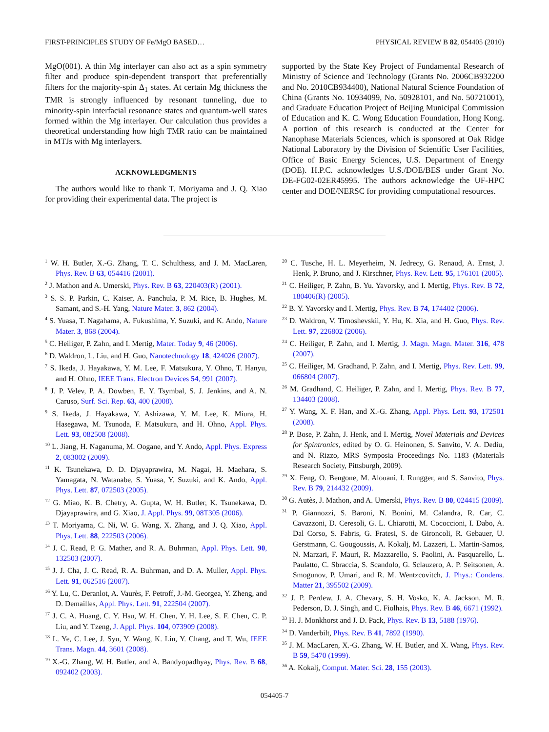FIRST-PRINCIPLES STUDY OF Fe/MgO BASED… PHYSICAL REVIEW B 82, 054405 (2010)
MgO(001). A thin Mg interlayer can also act as a spin symmetry filter and produce spin-dependent transport that preferentially filters for the majority-spin Δ<sub>1</sub> states. At certain Mg thickness the TMR is strongly influenced by resonant tunneling, due to minority-spin interfacial resonance states and quantum-well states formed within the Mg interlayer. Our calculation thus provides a theoretical understanding how high TMR ratio can be maintained in MTJs with Mg interlayers.
ACKNOWLEDGMENTS
The authors would like to thank T. Moriyama and J. Q. Xiao for providing their experimental data. The project is
supported by the State Key Project of Fundamental Research of Ministry of Science and Technology (Grants No. 2006CB932200 and No. 2010CB934400), National Natural Science Foundation of China (Grants No. 10934099, No. 50928101, and No. 50721001), and Graduate Education Project of Beijing Municipal Commission of Education and K. C. Wong Education Foundation, Hong Kong. A portion of this research is conducted at the Center for Nanophase Materials Sciences, which is sponsored at Oak Ridge National Laboratory by the Division of Scientific User Facilities, Office of Basic Energy Sciences, U.S. Department of Energy (DOE). H.P.C. acknowledges U.S./DOE/BES under Grant No. DE-FG02-02ER45995. The authors acknowledge the UF-HPC center and DOE/NERSC for providing computational resources.
<sup>1</sup> W. H. Butler, X.-G. Zhang, T. C. Schulthess, and J. M. MacLaren, Phys. Rev. B 63, 054416 (2001).
<sup>2</sup> J. Mathon and A. Umerski, Phys. Rev. B 63, 220403(R) (2001).
<sup>3</sup> S. S. P. Parkin, C. Kaiser, A. Panchula, P. M. Rice, B. Hughes, M. Samant, and S.-H. Yang, Nature Mater. 3, 862 (2004).
<sup>4</sup> S. Yuasa, T. Nagahama, A. Fukushima, Y. Suzuki, and K. Ando, Nature Mater. 3, 868 (2004).
<sup>5</sup> C. Heiliger, P. Zahn, and I. Mertig, Mater. Today 9, 46 (2006).
<sup>6</sup> D. Waldron, L. Liu, and H. Guo, Nanotechnology 18, 424026 (2007).
<sup>7</sup> S. Ikeda, J. Hayakawa, Y. M. Lee, F. Matsukura, Y. Ohno, T. Hanyu, and H. Ohno, IEEE Trans. Electron Devices 54, 991 (2007).
<sup>8</sup> J. P. Velev, P. A. Dowben, E. Y. Tsymbal, S. J. Jenkins, and A. N. Caruso, Surf. Sci. Rep. 63, 400 (2008).
<sup>9</sup> S. Ikeda, J. Hayakawa, Y. Ashizawa, Y. M. Lee, K. Miura, H. Hasegawa, M. Tsunoda, F. Matsukura, and H. Ohno, Appl. Phys. Lett. 93, 082508 (2008).
<sup>10</sup> L. Jiang, H. Naganuma, M. Oogane, and Y. Ando, Appl. Phys. Express 2, 083002 (2009).
<sup>11</sup> K. Tsunekawa, D. D. Djayaprawira, M. Nagai, H. Maehara, S. Yamagata, N. Watanabe, S. Yuasa, Y. Suzuki, and K. Ando, Appl. Phys. Lett. 87, 072503 (2005).
<sup>12</sup> G. Miao, K. B. Chetry, A. Gupta, W. H. Butler, K. Tsunekawa, D. Djayaprawira, and G. Xiao, J. Appl. Phys. 99, 08T305 (2006).
<sup>13</sup> T. Moriyama, C. Ni, W. G. Wang, X. Zhang, and J. Q. Xiao, Appl. Phys. Lett. 88, 222503 (2006).
<sup>14</sup> J. C. Read, P. G. Mather, and R. A. Buhrman, Appl. Phys. Lett. 90, 132503 (2007).
<sup>15</sup> J. J. Cha, J. C. Read, R. A. Buhrman, and D. A. Muller, Appl. Phys. Lett. 91, 062516 (2007).
<sup>16</sup> Y. Lu, C. Deranlot, A. Vaurès, F. Petroff, J.-M. Georgea, Y. Zheng, and D. Demailles, Appl. Phys. Lett. 91, 222504 (2007).
<sup>17</sup> J. C. A. Huang, C. Y. Hsu, W. H. Chen, Y. H. Lee, S. F. Chen, C. P. Liu, and Y. Tzeng, J. Appl. Phys. 104, 073909 (2008).
<sup>18</sup> L. Ye, C. Lee, J. Syu, Y. Wang, K. Lin, Y. Chang, and T. Wu, IEEE Trans. Magn. 44, 3601 (2008).
<sup>19</sup> X.-G. Zhang, W. H. Butler, and A. Bandyopadhyay, Phys. Rev. B 68, 092402 (2003).
<sup>20</sup> C. Tusche, H. L. Meyerheim, N. Jedrecy, G. Renaud, A. Ernst, J. Henk, P. Bruno, and J. Kirschner, Phys. Rev. Lett. 95, 176101 (2005).
<sup>21</sup> C. Heiliger, P. Zahn, B. Yu. Yavorsky, and I. Mertig, Phys. Rev. B 72, 180406(R) (2005).
<sup>22</sup> B. Y. Yavorsky and I. Mertig, Phys. Rev. B 74, 174402 (2006).
<sup>23</sup> D. Waldron, V. Timoshevskii, Y. Hu, K. Xia, and H. Guo, Phys. Rev. Lett. 97, 226802 (2006).
<sup>24</sup> C. Heiliger, P. Zahn, and I. Mertig, J. Magn. Magn. Mater. 316, 478 (2007).
<sup>25</sup> C. Heiliger, M. Gradhand, P. Zahn, and I. Mertig, Phys. Rev. Lett. 99, 066804 (2007).
<sup>26</sup> M. Gradhand, C. Heiliger, P. Zahn, and I. Mertig, Phys. Rev. B 77, 134403 (2008).
<sup>27</sup> Y. Wang, X. F. Han, and X.-G. Zhang, Appl. Phys. Lett. 93, 172501 (2008).
<sup>28</sup> P. Bose, P. Zahn, J. Henk, and I. Mertig, Novel Materials and Devices for Spintronics, edited by O. G. Heinonen, S. Sanvito, V. A. Dediu, and N. Rizzo, MRS Symposia Proceedings No. 1183 (Materials Research Society, Pittsburgh, 2009).
<sup>29</sup> X. Feng, O. Bengone, M. Alouani, I. Rungger, and S. Sanvito, Phys. Rev. B 79, 214432 (2009).
<sup>30</sup> G. Autès, J. Mathon, and A. Umerski, Phys. Rev. B 80, 024415 (2009).
<sup>31</sup> P. Giannozzi, S. Baroni, N. Bonini, M. Calandra, R. Car, C. Cavazzoni, D. Ceresoli, G. L. Chiarotti, M. Cococcioni, I. Dabo, A. Dal Corso, S. Fabris, G. Fratesi, S. de Gironcoli, R. Gebauer, U. Gerstmann, C. Gougoussis, A. Kokalj, M. Lazzeri, L. Martin-Samos, N. Marzari, F. Mauri, R. Mazzarello, S. Paolini, A. Pasquarello, L. Paulatto, C. Sbraccia, S. Scandolo, G. Sclauzero, A. P. Seitsonen, A. Smogunov, P. Umari, and R. M. Wentzcovitch, J. Phys.: Condens. Matter 21, 395502 (2009).
<sup>32</sup> J. P. Perdew, J. A. Chevary, S. H. Vosko, K. A. Jackson, M. R. Pederson, D. J. Singh, and C. Fiolhais, Phys. Rev. B 46, 6671 (1992).
<sup>33</sup> H. J. Monkhorst and J. D. Pack, Phys. Rev. B 13, 5188 (1976).
<sup>34</sup> D. Vanderbilt, Phys. Rev. B 41, 7892 (1990).
<sup>35</sup> J. M. MacLaren, X.-G. Zhang, W. H. Butler, and X. Wang, Phys. Rev. B 59, 5470 (1999).
<sup>36</sup> A. Kokalj, Comput. Mater. Sci. 28, 155 (2003).
054405-7